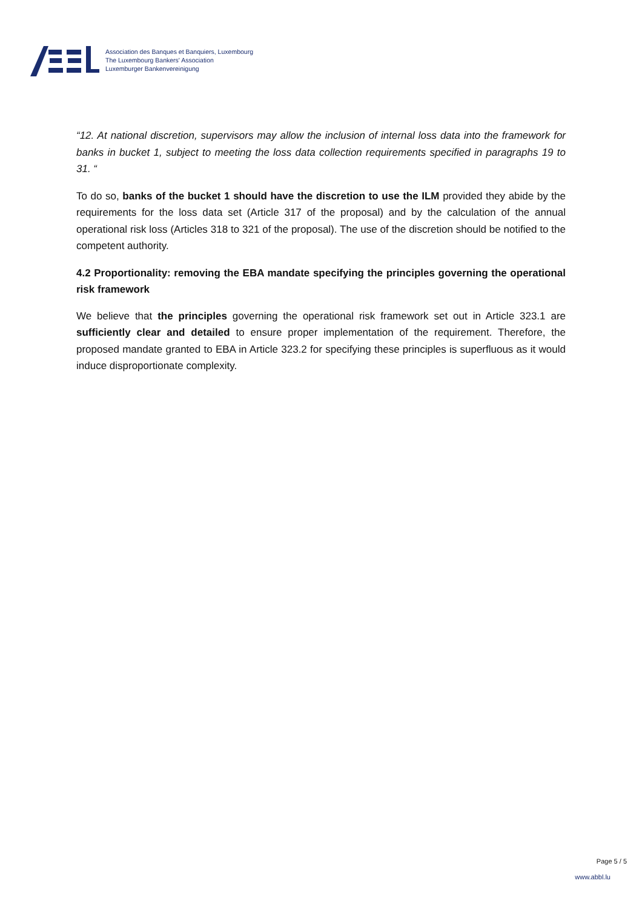Association des Banques et Banquiers, Luxembourg
The Luxembourg Bankers' Association
Luxemburger Bankenvereinigung
“12. At national discretion, supervisors may allow the inclusion of internal loss data into the framework for banks in bucket 1, subject to meeting the loss data collection requirements specified in paragraphs 19 to 31. “
To do so, banks of the bucket 1 should have the discretion to use the ILM provided they abide by the requirements for the loss data set (Article 317 of the proposal) and by the calculation of the annual operational risk loss (Articles 318 to 321 of the proposal). The use of the discretion should be notified to the competent authority.
4.2 Proportionality: removing the EBA mandate specifying the principles governing the operational risk framework
We believe that the principles governing the operational risk framework set out in Article 323.1 are sufficiently clear and detailed to ensure proper implementation of the requirement. Therefore, the proposed mandate granted to EBA in Article 323.2 for specifying these principles is superfluous as it would induce disproportionate complexity.
Page 5 / 5
www.abbl.lu